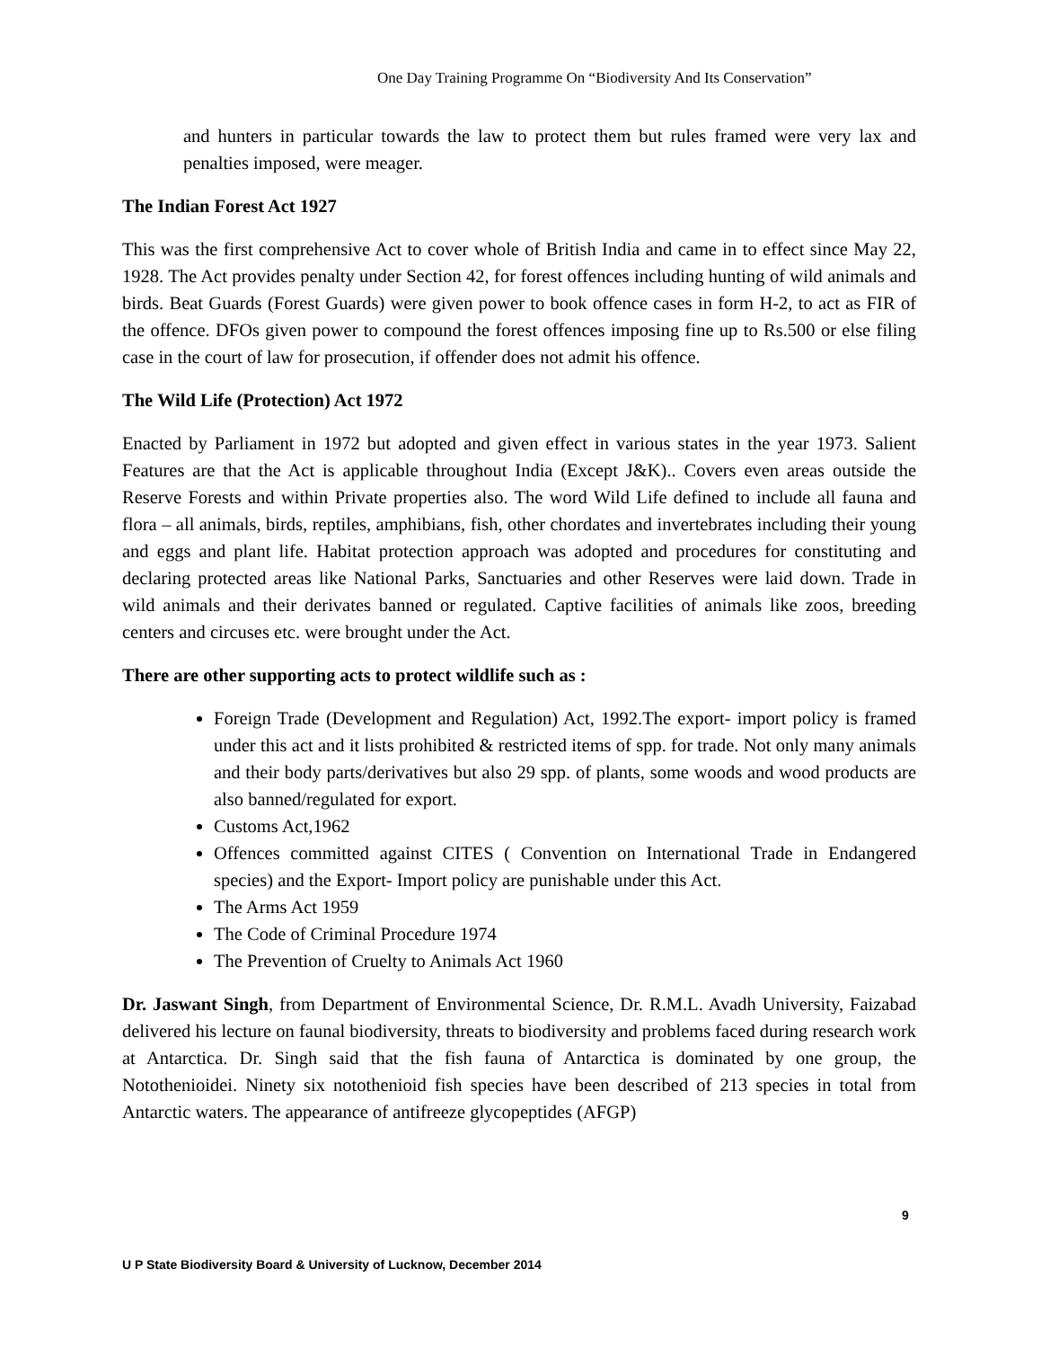One Day Training Programme On “Biodiversity And Its Conservation”
and hunters in particular towards the law to protect them but rules framed were very lax and penalties imposed, were meager.
The Indian Forest Act 1927
This was the first comprehensive Act to cover whole of British India and came in to effect since May 22, 1928. The Act provides penalty under Section 42, for forest offences including hunting of wild animals and birds. Beat Guards (Forest Guards) were given power to book offence cases in form H-2, to act as FIR of the offence. DFOs given power to compound the forest offences imposing fine up to Rs.500 or else filing case in the court of law for prosecution, if offender does not admit his offence.
The Wild Life (Protection) Act 1972
Enacted by Parliament in 1972 but adopted and given effect in various states in the year 1973. Salient Features are that the Act is applicable throughout India (Except J&K).. Covers even areas outside the Reserve Forests and within Private properties also. The word Wild Life defined to include all fauna and flora – all animals, birds, reptiles, amphibians, fish, other chordates and invertebrates including their young and eggs and plant life. Habitat protection approach was adopted and procedures for constituting and declaring protected areas like National Parks, Sanctuaries and other Reserves were laid down. Trade in wild animals and their derivates banned or regulated. Captive facilities of animals like zoos, breeding centers and circuses etc. were brought under the Act.
There are other supporting acts to protect wildlife such as :
Foreign Trade (Development and Regulation) Act, 1992.The export- import policy is framed under this act and it lists prohibited & restricted items of spp. for trade. Not only many animals and their body parts/derivatives but also 29 spp. of plants, some woods and wood products are also banned/regulated for export.
Customs Act,1962
Offences committed against CITES ( Convention on International Trade in Endangered species) and the Export- Import policy are punishable under this Act.
The Arms Act 1959
The Code of Criminal Procedure 1974
The Prevention of Cruelty to Animals Act 1960
Dr. Jaswant Singh, from Department of Environmental Science, Dr. R.M.L. Avadh University, Faizabad delivered his lecture on faunal biodiversity, threats to biodiversity and problems faced during research work at Antarctica. Dr. Singh said that the fish fauna of Antarctica is dominated by one group, the Notothenioidei. Ninety six notothenioid fish species have been described of 213 species in total from Antarctic waters. The appearance of antifreeze glycopeptides (AFGP)
9
U P State Biodiversity Board & University of Lucknow, December 2014